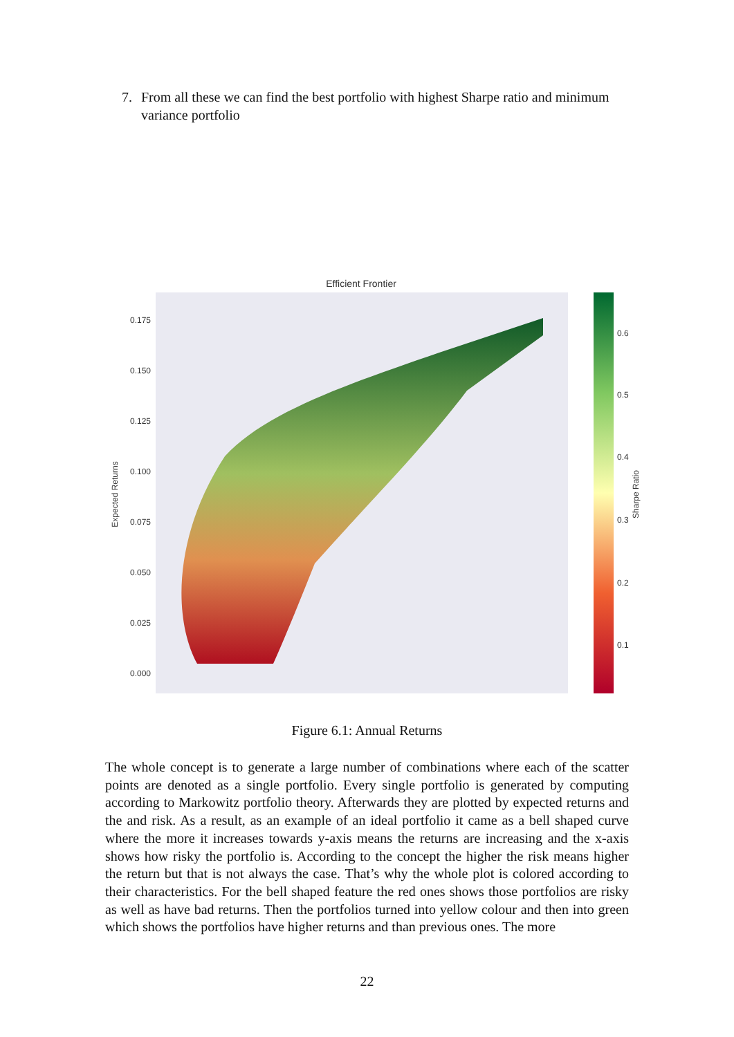7. From all these we can find the best portfolio with highest Sharpe ratio and minimum variance portfolio
Efficient Frontier
Expected Returns
0.175
0.150
0.125
0.100
0.075
0.050
0.025
0.000
0.6
0.5
0.4
0.3
0.2
0.1
Sharpe Ratio
Figure 6.1: Annual Returns
The whole concept is to generate a large number of combinations where each of the scatter points are denoted as a single portfolio. Every single portfolio is generated by computing according to Markowitz portfolio theory. Afterwards they are plotted by expected returns and the and risk. As a result, as an example of an ideal portfolio it came as a bell shaped curve where the more it increases towards y-axis means the returns are increasing and the x-axis shows how risky the portfolio is. According to the concept the higher the risk means higher the return but that is not always the case. That’s why the whole plot is colored according to their characteristics. For the bell shaped feature the red ones shows those portfolios are risky as well as have bad returns. Then the portfolios turned into yellow colour and then into green which shows the portfolios have higher returns and than previous ones. The more
22